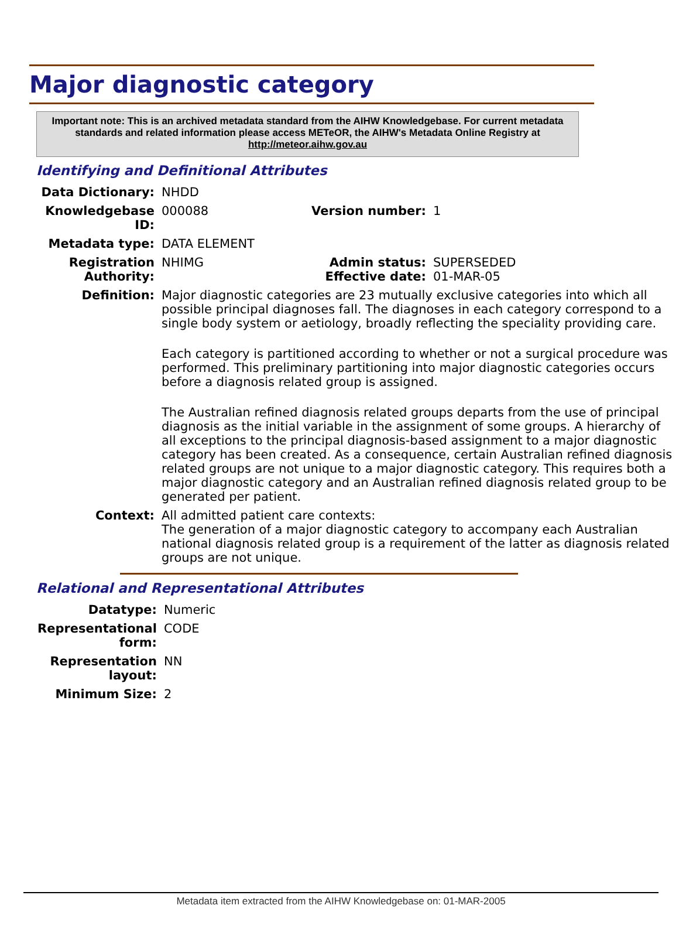Major diagnostic category
Important note: This is an archived metadata standard from the AIHW Knowledgebase. For current metadata standards and related information please access METeOR, the AIHW's Metadata Online Registry at http://meteor.aihw.gov.au
Identifying and Definitional Attributes
| Data Dictionary: | NHDD | | |
| Knowledgebase ID: | 000088 | Version number: | 1 |
| Metadata type: | DATA ELEMENT | | |
| Registration Authority: | NHIMG | Admin status: Effective date: | SUPERSEDED 01-MAR-05 |
| Definition: | Major diagnostic categories are 23 mutually exclusive categories into which all possible principal diagnoses fall. The diagnoses in each category correspond to a single body system or aetiology, broadly reflecting the speciality providing care. Each category is partitioned according to whether or not a surgical procedure was performed. This preliminary partitioning into major diagnostic categories occurs before a diagnosis related group is assigned. The Australian refined diagnosis related groups departs from the use of principal diagnosis as the initial variable in the assignment of some groups. A hierarchy of all exceptions to the principal diagnosis-based assignment to a major diagnostic category has been created. As a consequence, certain Australian refined diagnosis related groups are not unique to a major diagnostic category. This requires both a major diagnostic category and an Australian refined diagnosis related group to be generated per patient. | | |
| Context: | All admitted patient care contexts: The generation of a major diagnostic category to accompany each Australian national diagnosis related group is a requirement of the latter as diagnosis related groups are not unique. | | |
Relational and Representational Attributes
| Datatype: | Numeric |
| Representational form: | CODE |
| Representation layout: | NN |
| Minimum Size: | 2 |
Metadata item extracted from the AIHW Knowledgebase on: 01-MAR-2005